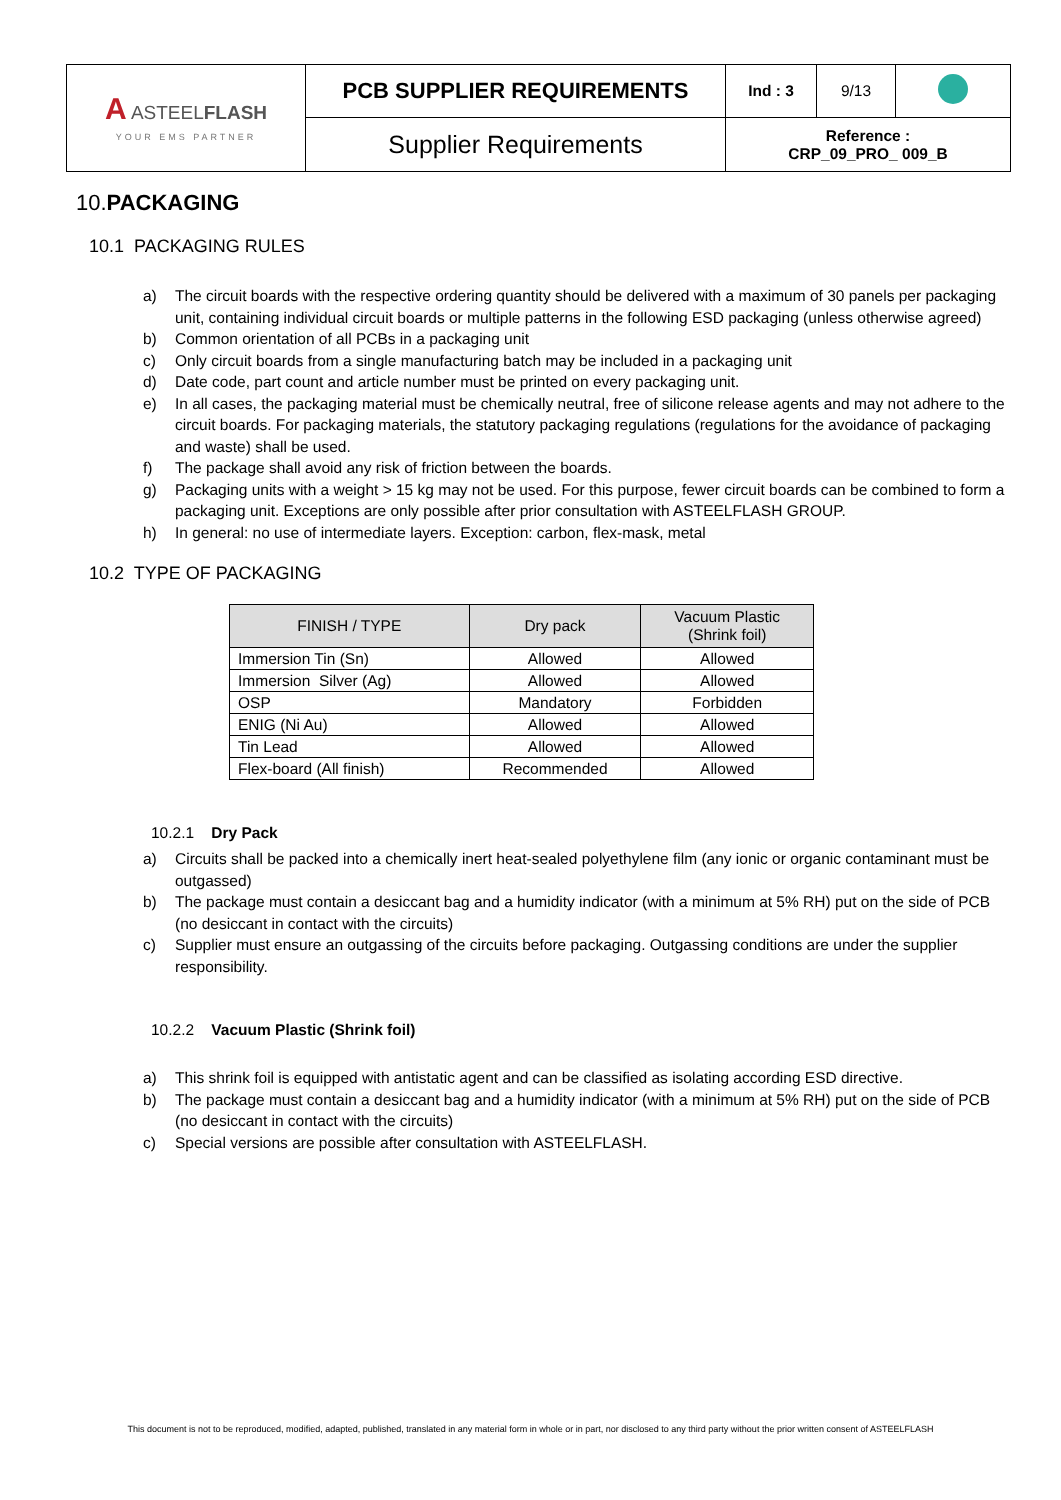| A ASTEEL FLASH YOUR EMS PARTNER | PCB SUPPLIER REQUIREMENTS | Ind : 3 | 9/13 | |
| | Supplier Requirements | Reference : CRP_09_PRO_ 009_B | | |
10.PACKAGING
10.1 PACKAGING RULES
a) The circuit boards with the respective ordering quantity should be delivered with a maximum of 30 panels per packaging unit, containing individual circuit boards or multiple patterns in the following ESD packaging (unless otherwise agreed)
b) Common orientation of all PCBs in a packaging unit
c) Only circuit boards from a single manufacturing batch may be included in a packaging unit
d) Date code, part count and article number must be printed on every packaging unit.
e) In all cases, the packaging material must be chemically neutral, free of silicone release agents and may not adhere to the circuit boards. For packaging materials, the statutory packaging regulations (regulations for the avoidance of packaging and waste) shall be used.
f) The package shall avoid any risk of friction between the boards.
g) Packaging units with a weight > 15 kg may not be used. For this purpose, fewer circuit boards can be combined to form a packaging unit. Exceptions are only possible after prior consultation with ASTEELFLASH GROUP.
h) In general: no use of intermediate layers. Exception: carbon, flex-mask, metal
10.2 TYPE OF PACKAGING
| FINISH / TYPE | Dry pack | Vacuum Plastic (Shrink foil) |
| --- | --- | --- |
| Immersion Tin (Sn) | Allowed | Allowed |
| Immersion Silver (Ag) | Allowed | Allowed |
| OSP | Mandatory | Forbidden |
| ENIG (Ni Au) | Allowed | Allowed |
| Tin Lead | Allowed | Allowed |
| Flex-board (All finish) | Recommended | Allowed |
10.2.1 Dry Pack
a) Circuits shall be packed into a chemically inert heat-sealed polyethylene film (any ionic or organic contaminant must be outgassed)
b) The package must contain a desiccant bag and a humidity indicator (with a minimum at 5% RH) put on the side of PCB (no desiccant in contact with the circuits)
c) Supplier must ensure an outgassing of the circuits before packaging. Outgassing conditions are under the supplier responsibility.
10.2.2 Vacuum Plastic (Shrink foil)
a) This shrink foil is equipped with antistatic agent and can be classified as isolating according ESD directive.
b) The package must contain a desiccant bag and a humidity indicator (with a minimum at 5% RH) put on the side of PCB (no desiccant in contact with the circuits)
c) Special versions are possible after consultation with ASTEELFLASH.
This document is not to be reproduced, modified, adapted, published, translated in any material form in whole or in part, nor disclosed to any third party without the prior written consent of ASTEELFLASH